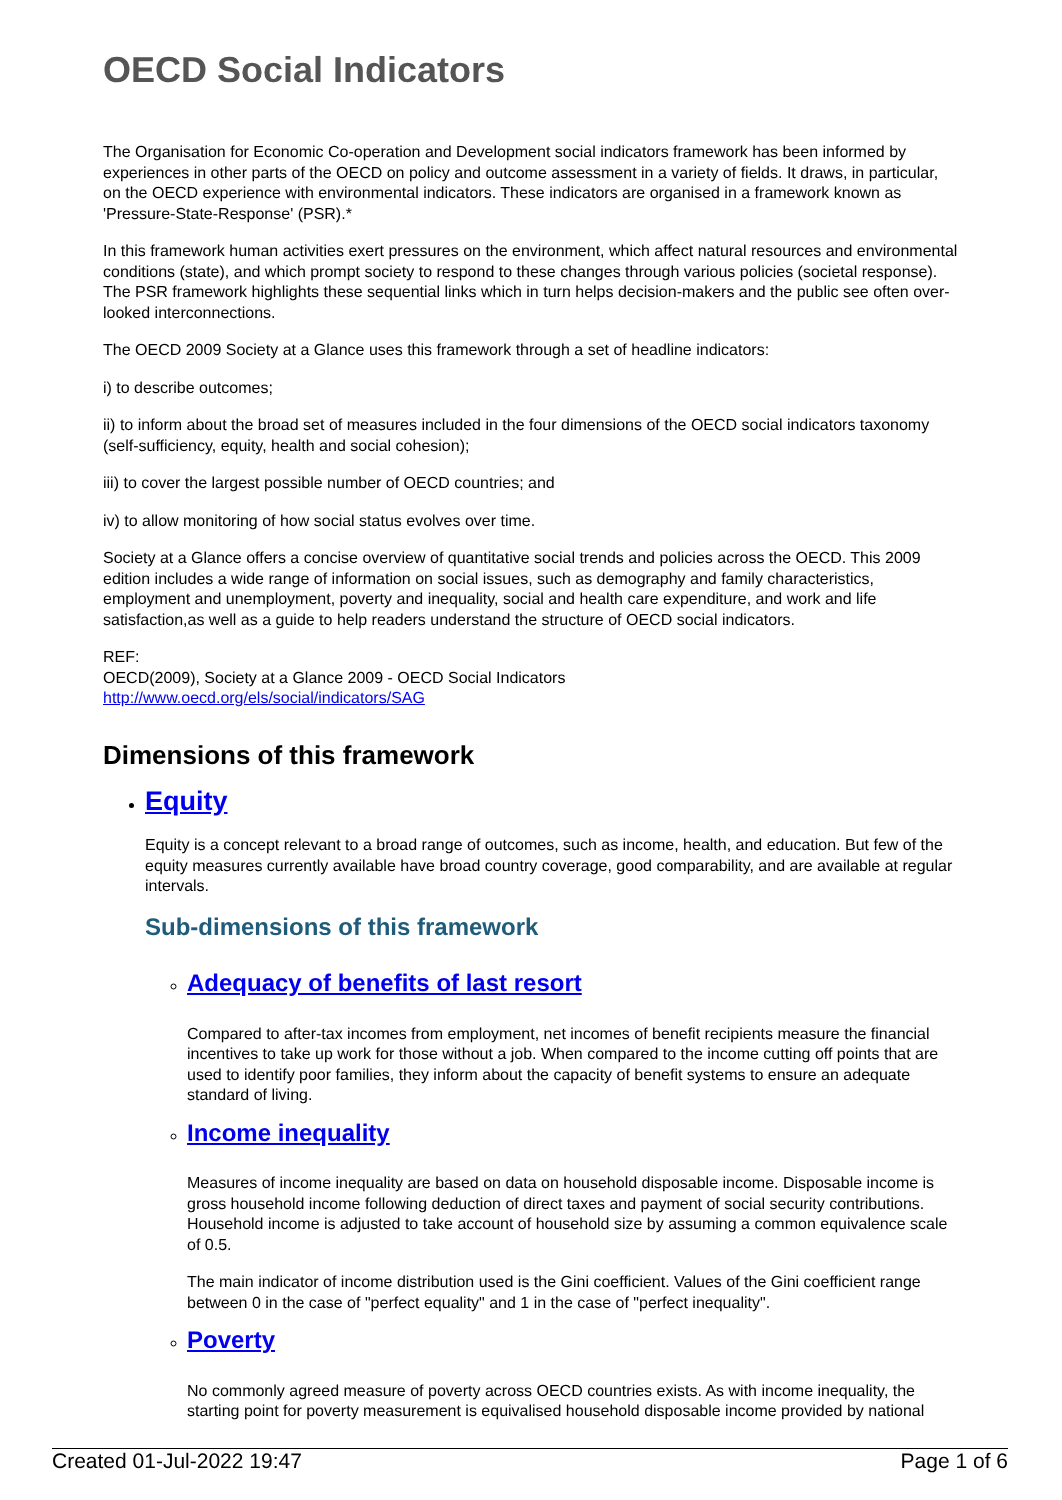OECD Social Indicators
The Organisation for Economic Co-operation and Development social indicators framework has been informed by experiences in other parts of the OECD on policy and outcome assessment in a variety of fields. It draws, in particular, on the OECD experience with environmental indicators. These indicators are organised in a framework known as 'Pressure-State-Response' (PSR).*
In this framework human activities exert pressures on the environment, which affect natural resources and environmental conditions (state), and which prompt society to respond to these changes through various policies (societal response). The PSR framework highlights these sequential links which in turn helps decision-makers and the public see often over-looked interconnections.
The OECD 2009 Society at a Glance uses this framework through a set of headline indicators:
i) to describe outcomes;
ii) to inform about the broad set of measures included in the four dimensions of the OECD social indicators taxonomy (self-sufficiency, equity, health and social cohesion);
iii) to cover the largest possible number of OECD countries; and
iv) to allow monitoring of how social status evolves over time.
Society at a Glance offers a concise overview of quantitative social trends and policies across the OECD. This 2009 edition includes a wide range of information on social issues, such as demography and family characteristics, employment and unemployment, poverty and inequality, social and health care expenditure, and work and life satisfaction,as well as a guide to help readers understand the structure of OECD social indicators.
REF:
OECD(2009), Society at a Glance 2009 - OECD Social Indicators
http://www.oecd.org/els/social/indicators/SAG
Dimensions of this framework
Equity
Equity is a concept relevant to a broad range of outcomes, such as income, health, and education. But few of the equity measures currently available have broad country coverage, good comparability, and are available at regular intervals.
Sub-dimensions of this framework
Adequacy of benefits of last resort
Compared to after-tax incomes from employment, net incomes of benefit recipients measure the financial incentives to take up work for those without a job. When compared to the income cutting off points that are used to identify poor families, they inform about the capacity of benefit systems to ensure an adequate standard of living.
Income inequality
Measures of income inequality are based on data on household disposable income. Disposable income is gross household income following deduction of direct taxes and payment of social security contributions. Household income is adjusted to take account of household size by assuming a common equivalence scale of 0.5.
The main indicator of income distribution used is the Gini coefficient. Values of the Gini coefficient range between 0 in the case of "perfect equality" and 1 in the case of "perfect inequality".
Poverty
No commonly agreed measure of poverty across OECD countries exists. As with income inequality, the starting point for poverty measurement is equivalised household disposable income provided by national
Created 01-Jul-2022 19:47 Page 1 of 6